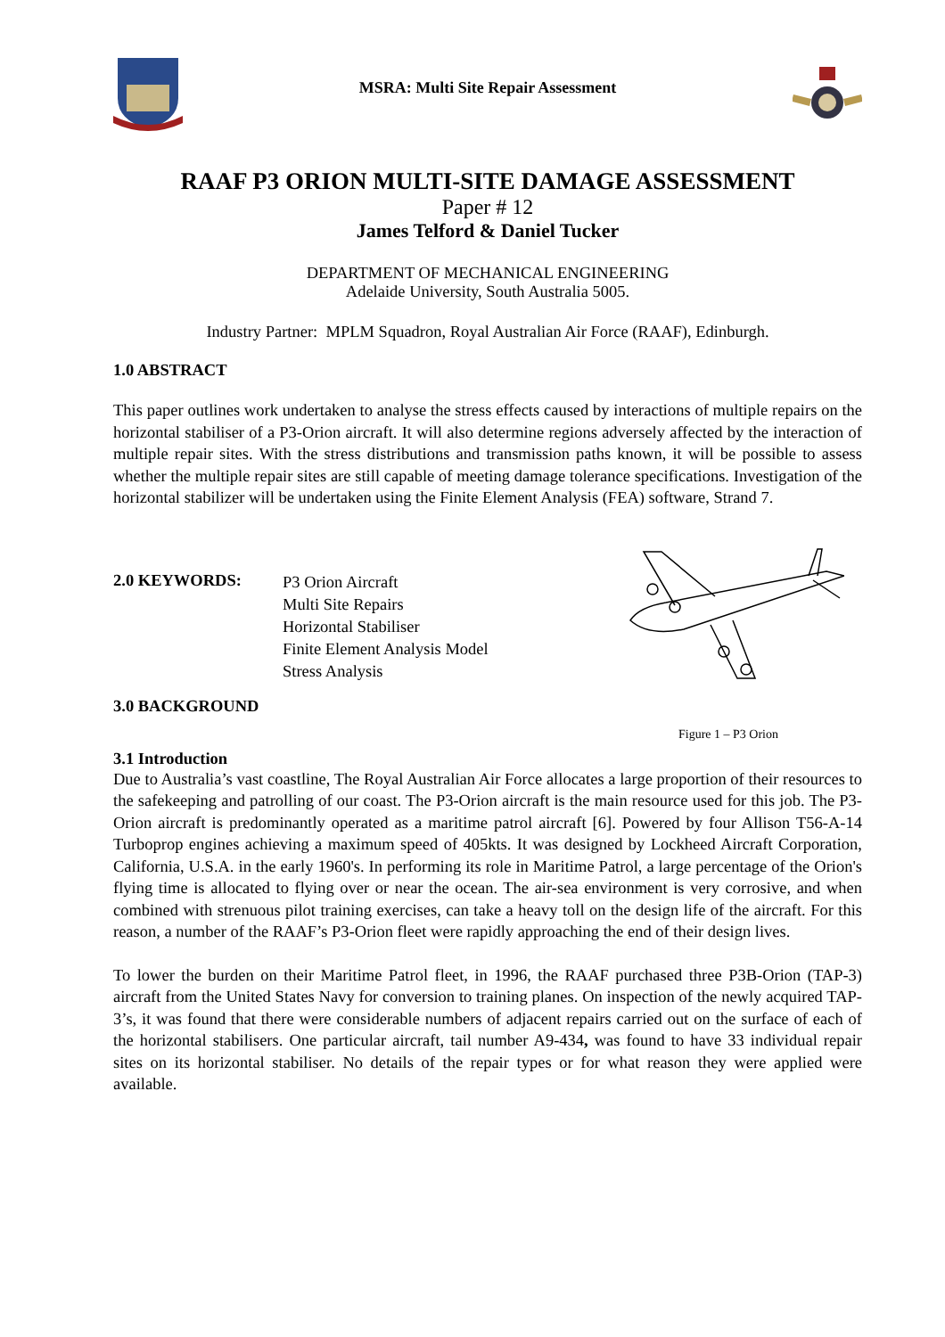MSRA: Multi Site Repair Assessment
RAAF P3 ORION MULTI-SITE DAMAGE ASSESSMENT
Paper # 12
James Telford & Daniel Tucker
DEPARTMENT OF MECHANICAL ENGINEERING
Adelaide University, South Australia 5005.
Industry Partner: MPLM Squadron, Royal Australian Air Force (RAAF), Edinburgh.
1.0 ABSTRACT
This paper outlines work undertaken to analyse the stress effects caused by interactions of multiple repairs on the horizontal stabiliser of a P3-Orion aircraft. It will also determine regions adversely affected by the interaction of multiple repair sites. With the stress distributions and transmission paths known, it will be possible to assess whether the multiple repair sites are still capable of meeting damage tolerance specifications. Investigation of the horizontal stabilizer will be undertaken using the Finite Element Analysis (FEA) software, Strand 7.
2.0 KEYWORDS:
P3 Orion Aircraft
Multi Site Repairs
Horizontal Stabiliser
Finite Element Analysis Model
Stress Analysis
Figure 1 – P3 Orion
3.0 BACKGROUND
3.1 Introduction
Due to Australia’s vast coastline, The Royal Australian Air Force allocates a large proportion of their resources to the safekeeping and patrolling of our coast. The P3-Orion aircraft is the main resource used for this job. The P3-Orion aircraft is predominantly operated as a maritime patrol aircraft [6]. Powered by four Allison T56-A-14 Turboprop engines achieving a maximum speed of 405kts. It was designed by Lockheed Aircraft Corporation, California, U.S.A. in the early 1960's. In performing its role in Maritime Patrol, a large percentage of the Orion's flying time is allocated to flying over or near the ocean. The air-sea environment is very corrosive, and when combined with strenuous pilot training exercises, can take a heavy toll on the design life of the aircraft. For this reason, a number of the RAAF’s P3-Orion fleet were rapidly approaching the end of their design lives.
To lower the burden on their Maritime Patrol fleet, in 1996, the RAAF purchased three P3B-Orion (TAP-3) aircraft from the United States Navy for conversion to training planes. On inspection of the newly acquired TAP-3’s, it was found that there were considerable numbers of adjacent repairs carried out on the surface of each of the horizontal stabilisers. One particular aircraft, tail number A9-434, was found to have 33 individual repair sites on its horizontal stabiliser. No details of the repair types or for what reason they were applied were available.